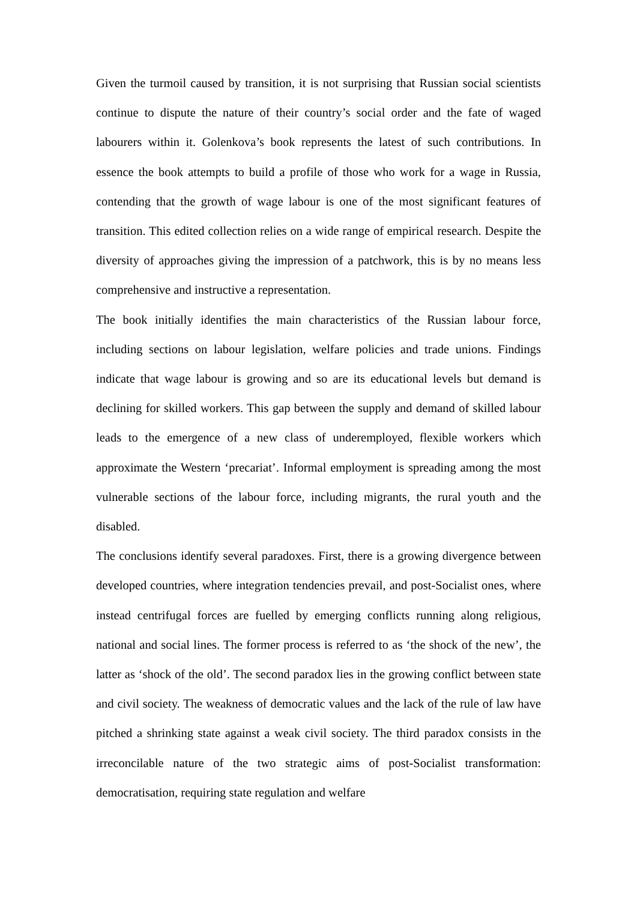Given the turmoil caused by transition, it is not surprising that Russian social scientists continue to dispute the nature of their country’s social order and the fate of waged labourers within it. Golenkova’s book represents the latest of such contributions. In essence the book attempts to build a profile of those who work for a wage in Russia, contending that the growth of wage labour is one of the most significant features of transition. This edited collection relies on a wide range of empirical research. Despite the diversity of approaches giving the impression of a patchwork, this is by no means less comprehensive and instructive a representation.
The book initially identifies the main characteristics of the Russian labour force, including sections on labour legislation, welfare policies and trade unions. Findings indicate that wage labour is growing and so are its educational levels but demand is declining for skilled workers. This gap between the supply and demand of skilled labour leads to the emergence of a new class of underemployed, flexible workers which approximate the Western ‘precariat’. Informal employment is spreading among the most vulnerable sections of the labour force, including migrants, the rural youth and the disabled.
The conclusions identify several paradoxes. First, there is a growing divergence between developed countries, where integration tendencies prevail, and post-Socialist ones, where instead centrifugal forces are fuelled by emerging conflicts running along religious, national and social lines. The former process is referred to as ‘the shock of the new’, the latter as ‘shock of the old’. The second paradox lies in the growing conflict between state and civil society. The weakness of democratic values and the lack of the rule of law have pitched a shrinking state against a weak civil society. The third paradox consists in the irreconcilable nature of the two strategic aims of post-Socialist transformation: democratisation, requiring state regulation and welfare